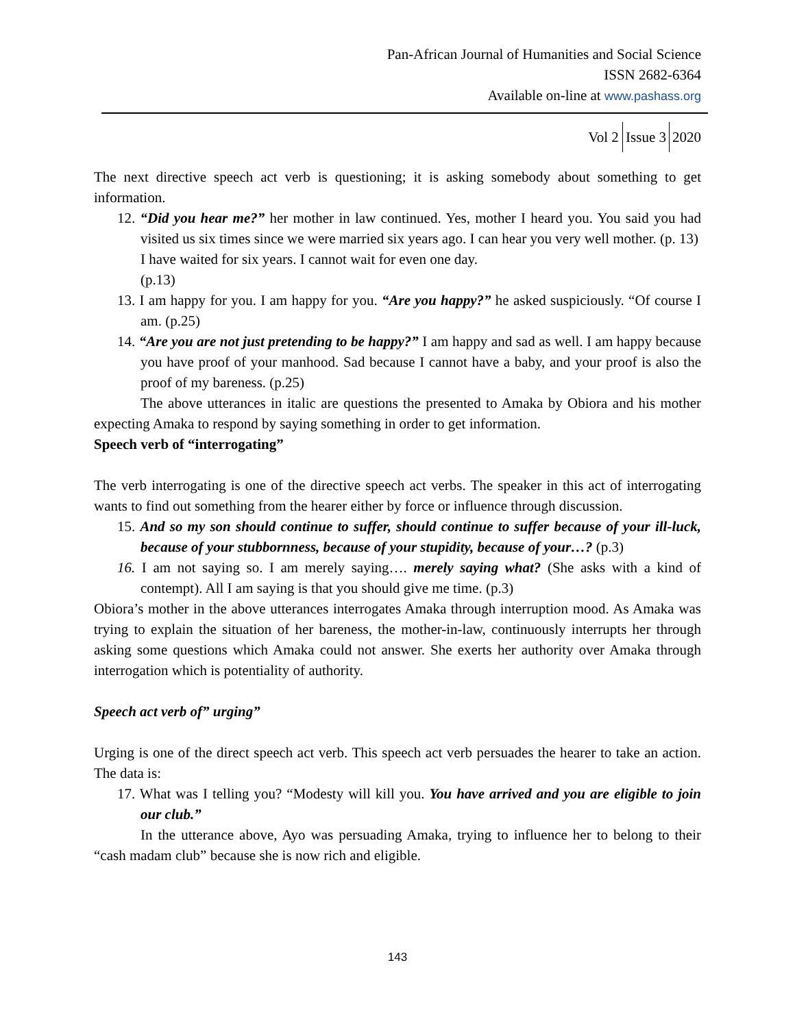Pan-African Journal of Humanities and Social Science
ISSN 2682-6364
Available on-line at www.pashass.org
Vol 2 Issue 3 2020
The next directive speech act verb is questioning; it is asking somebody about something to get information.
12. “Did you hear me?” her mother in law continued. Yes, mother I heard you. You said you had visited us six times since we were married six years ago. I can hear you very well mother. (p. 13)
I have waited for six years. I cannot wait for even one day.
(p.13)
13. I am happy for you. I am happy for you. “Are you happy?” he asked suspiciously. “Of course I am. (p.25)
14. “Are you are not just pretending to be happy?” I am happy and sad as well. I am happy because you have proof of your manhood. Sad because I cannot have a baby, and your proof is also the proof of my bareness. (p.25)
The above utterances in italic are questions the presented to Amaka by Obiora and his mother expecting Amaka to respond by saying something in order to get information.
Speech verb of “interrogating”
The verb interrogating is one of the directive speech act verbs. The speaker in this act of interrogating wants to find out something from the hearer either by force or influence through discussion.
15. And so my son should continue to suffer, should continue to suffer because of your ill-luck, because of your stubbornness, because of your stupidity, because of your…? (p.3)
16. I am not saying so. I am merely saying…. merely saying what? (She asks with a kind of contempt). All I am saying is that you should give me time. (p.3)
Obiora’s mother in the above utterances interrogates Amaka through interruption mood. As Amaka was trying to explain the situation of her bareness, the mother-in-law, continuously interrupts her through asking some questions which Amaka could not answer. She exerts her authority over Amaka through interrogation which is potentiality of authority.
Speech act verb of” urging”
Urging is one of the direct speech act verb. This speech act verb persuades the hearer to take an action. The data is:
17. What was I telling you? “Modesty will kill you. You have arrived and you are eligible to join our club.”
In the utterance above, Ayo was persuading Amaka, trying to influence her to belong to their “cash madam club” because she is now rich and eligible.
143